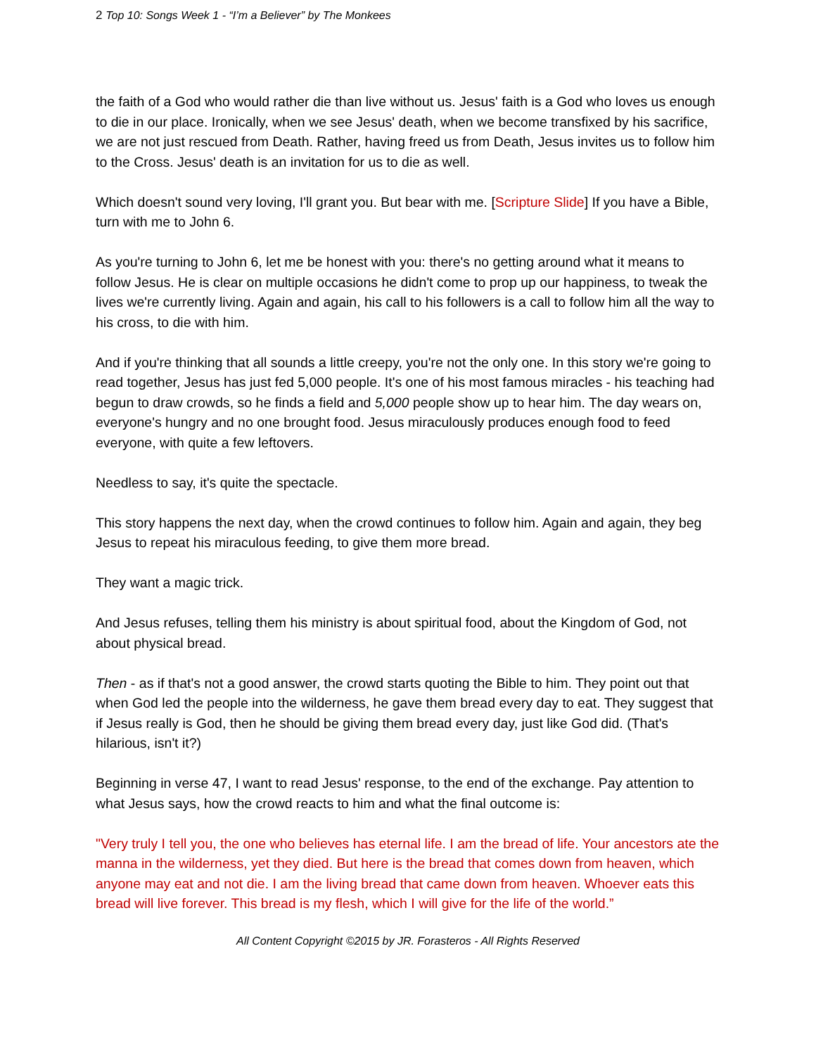2 Top 10: Songs Week 1 - “I’m a Believer” by The Monkees
the faith of a God who would rather die than live without us. Jesus' faith is a God who loves us enough to die in our place. Ironically, when we see Jesus' death, when we become transfixed by his sacrifice, we are not just rescued from Death. Rather, having freed us from Death, Jesus invites us to follow him to the Cross. Jesus' death is an invitation for us to die as well.
Which doesn't sound very loving, I'll grant you. But bear with me. [Scripture Slide] If you have a Bible, turn with me to John 6.
As you're turning to John 6, let me be honest with you: there's no getting around what it means to follow Jesus. He is clear on multiple occasions he didn't come to prop up our happiness, to tweak the lives we're currently living. Again and again, his call to his followers is a call to follow him all the way to his cross, to die with him.
And if you're thinking that all sounds a little creepy, you're not the only one. In this story we're going to read together, Jesus has just fed 5,000 people. It's one of his most famous miracles - his teaching had begun to draw crowds, so he finds a field and 5,000 people show up to hear him. The day wears on, everyone's hungry and no one brought food. Jesus miraculously produces enough food to feed everyone, with quite a few leftovers.
Needless to say, it's quite the spectacle.
This story happens the next day, when the crowd continues to follow him. Again and again, they beg Jesus to repeat his miraculous feeding, to give them more bread.
They want a magic trick.
And Jesus refuses, telling them his ministry is about spiritual food, about the Kingdom of God, not about physical bread.
Then - as if that's not a good answer, the crowd starts quoting the Bible to him. They point out that when God led the people into the wilderness, he gave them bread every day to eat. They suggest that if Jesus really is God, then he should be giving them bread every day, just like God did. (That's hilarious, isn't it?)
Beginning in verse 47, I want to read Jesus' response, to the end of the exchange. Pay attention to what Jesus says, how the crowd reacts to him and what the final outcome is:
"Very truly I tell you, the one who believes has eternal life. I am the bread of life. Your ancestors ate the manna in the wilderness, yet they died. But here is the bread that comes down from heaven, which anyone may eat and not die. I am the living bread that came down from heaven. Whoever eats this bread will live forever. This bread is my flesh, which I will give for the life of the world.”
All Content Copyright ©2015 by JR. Forasteros - All Rights Reserved